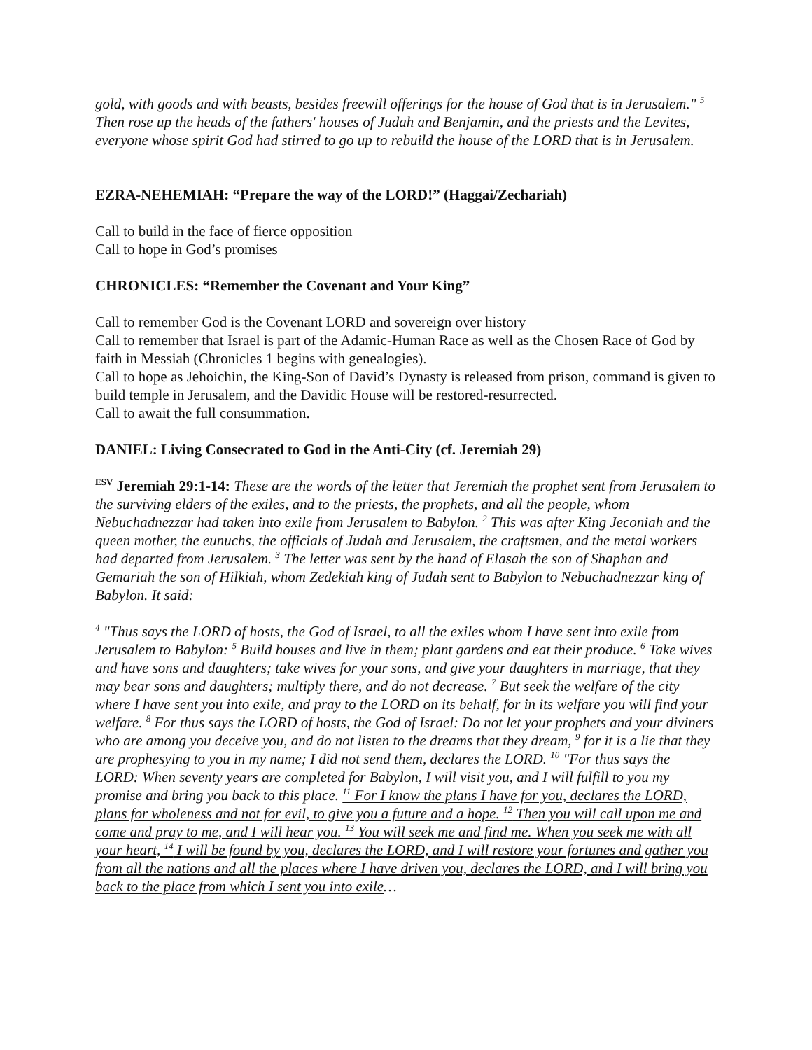gold, with goods and with beasts, besides freewill offerings for the house of God that is in Jerusalem." <sup>5</sup> Then rose up the heads of the fathers' houses of Judah and Benjamin, and the priests and the Levites, everyone whose spirit God had stirred to go up to rebuild the house of the LORD that is in Jerusalem.
EZRA-NEHEMIAH: “Prepare the way of the LORD!” (Haggai/Zechariah)
Call to build in the face of fierce opposition
Call to hope in God’s promises
CHRONICLES: “Remember the Covenant and Your King”
Call to remember God is the Covenant LORD and sovereign over history
Call to remember that Israel is part of the Adamic-Human Race as well as the Chosen Race of God by faith in Messiah (Chronicles 1 begins with genealogies).
Call to hope as Jehoichin, the King-Son of David’s Dynasty is released from prison, command is given to build temple in Jerusalem, and the Davidic House will be restored-resurrected.
Call to await the full consummation.
DANIEL: Living Consecrated to God in the Anti-City (cf. Jeremiah 29)
<sup>ESV</sup> Jeremiah 29:1-14: These are the words of the letter that Jeremiah the prophet sent from Jerusalem to the surviving elders of the exiles, and to the priests, the prophets, and all the people, whom Nebuchadnezzar had taken into exile from Jerusalem to Babylon. <sup>2</sup> This was after King Jeconiah and the queen mother, the eunuchs, the officials of Judah and Jerusalem, the craftsmen, and the metal workers had departed from Jerusalem. <sup>3</sup> The letter was sent by the hand of Elasah the son of Shaphan and Gemariah the son of Hilkiah, whom Zedekiah king of Judah sent to Babylon to Nebuchadnezzar king of Babylon. It said:
<sup>4</sup> "Thus says the LORD of hosts, the God of Israel, to all the exiles whom I have sent into exile from Jerusalem to Babylon: <sup>5</sup> Build houses and live in them; plant gardens and eat their produce. <sup>6</sup> Take wives and have sons and daughters; take wives for your sons, and give your daughters in marriage, that they may bear sons and daughters; multiply there, and do not decrease. <sup>7</sup> But seek the welfare of the city where I have sent you into exile, and pray to the LORD on its behalf, for in its welfare you will find your welfare. <sup>8</sup> For thus says the LORD of hosts, the God of Israel: Do not let your prophets and your diviners who are among you deceive you, and do not listen to the dreams that they dream, <sup>9</sup> for it is a lie that they are prophesying to you in my name; I did not send them, declares the LORD. <sup>10</sup> "For thus says the LORD: When seventy years are completed for Babylon, I will visit you, and I will fulfill to you my promise and bring you back to this place. <sup>11</sup> For I know the plans I have for you, declares the LORD, plans for wholeness and not for evil, to give you a future and a hope. <sup>12</sup> Then you will call upon me and come and pray to me, and I will hear you. <sup>13</sup> You will seek me and find me. When you seek me with all your heart, <sup>14</sup> I will be found by you, declares the LORD, and I will restore your fortunes and gather you from all the nations and all the places where I have driven you, declares the LORD, and I will bring you back to the place from which I sent you into exile…